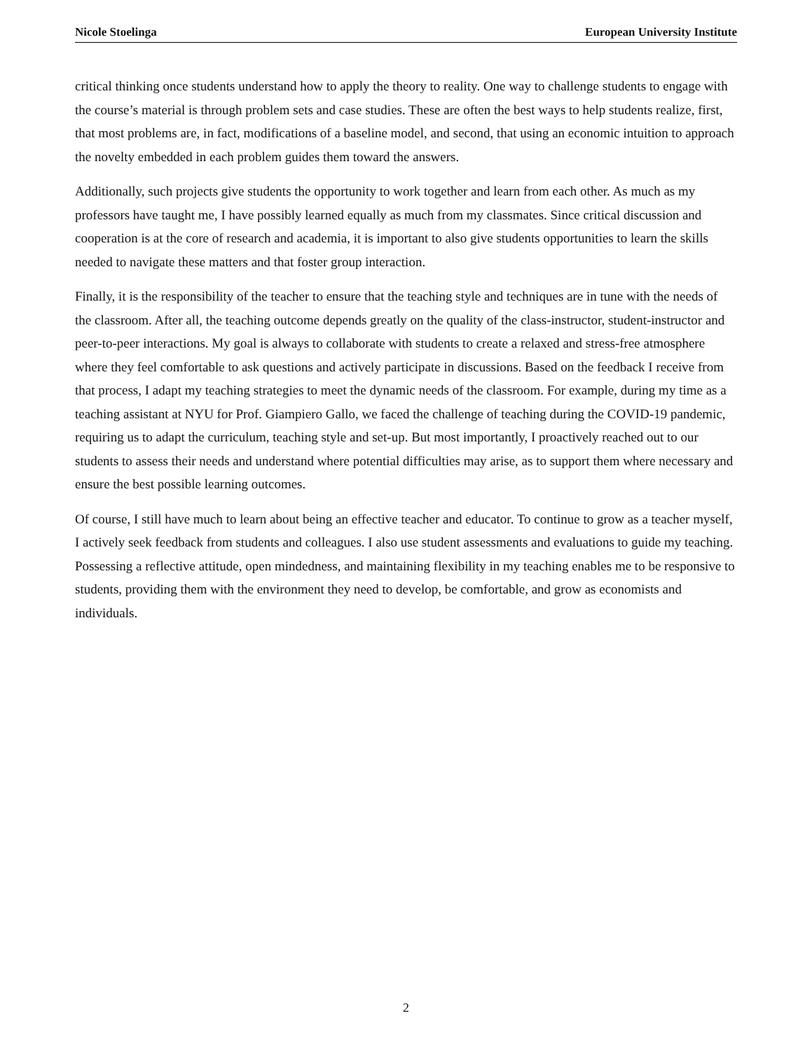Nicole Stoelinga European University Institute
critical thinking once students understand how to apply the theory to reality. One way to challenge students to engage with the course’s material is through problem sets and case studies. These are often the best ways to help students realize, first, that most problems are, in fact, modifications of a baseline model, and second, that using an economic intuition to approach the novelty embedded in each problem guides them toward the answers.
Additionally, such projects give students the opportunity to work together and learn from each other. As much as my professors have taught me, I have possibly learned equally as much from my classmates. Since critical discussion and cooperation is at the core of research and academia, it is important to also give students opportunities to learn the skills needed to navigate these matters and that foster group interaction.
Finally, it is the responsibility of the teacher to ensure that the teaching style and techniques are in tune with the needs of the classroom. After all, the teaching outcome depends greatly on the quality of the class-instructor, student-instructor and peer-to-peer interactions. My goal is always to collaborate with students to create a relaxed and stress-free atmosphere where they feel comfortable to ask questions and actively participate in discussions. Based on the feedback I receive from that process, I adapt my teaching strategies to meet the dynamic needs of the classroom. For example, during my time as a teaching assistant at NYU for Prof. Giampiero Gallo, we faced the challenge of teaching during the COVID-19 pandemic, requiring us to adapt the curriculum, teaching style and set-up. But most importantly, I proactively reached out to our students to assess their needs and understand where potential difficulties may arise, as to support them where necessary and ensure the best possible learning outcomes.
Of course, I still have much to learn about being an effective teacher and educator. To continue to grow as a teacher myself, I actively seek feedback from students and colleagues. I also use student assessments and evaluations to guide my teaching. Possessing a reflective attitude, open mindedness, and maintaining flexibility in my teaching enables me to be responsive to students, providing them with the environment they need to develop, be comfortable, and grow as economists and individuals.
2